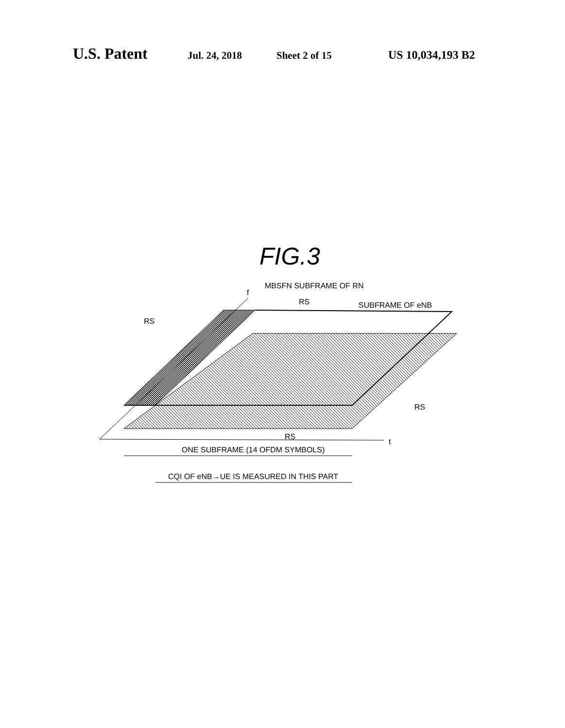U.S. Patent Jul. 24, 2018 Sheet 2 of 15 US 10,034,193 B2
FIG.3
MBSFN SUBFRAME OF RN
f
RS
SUBFRAME OF eNB
RS
RS
RS
t
ONE SUBFRAME (14 OFDM SYMBOLS)
CQI OF eNB→UE IS MEASURED IN THIS PART